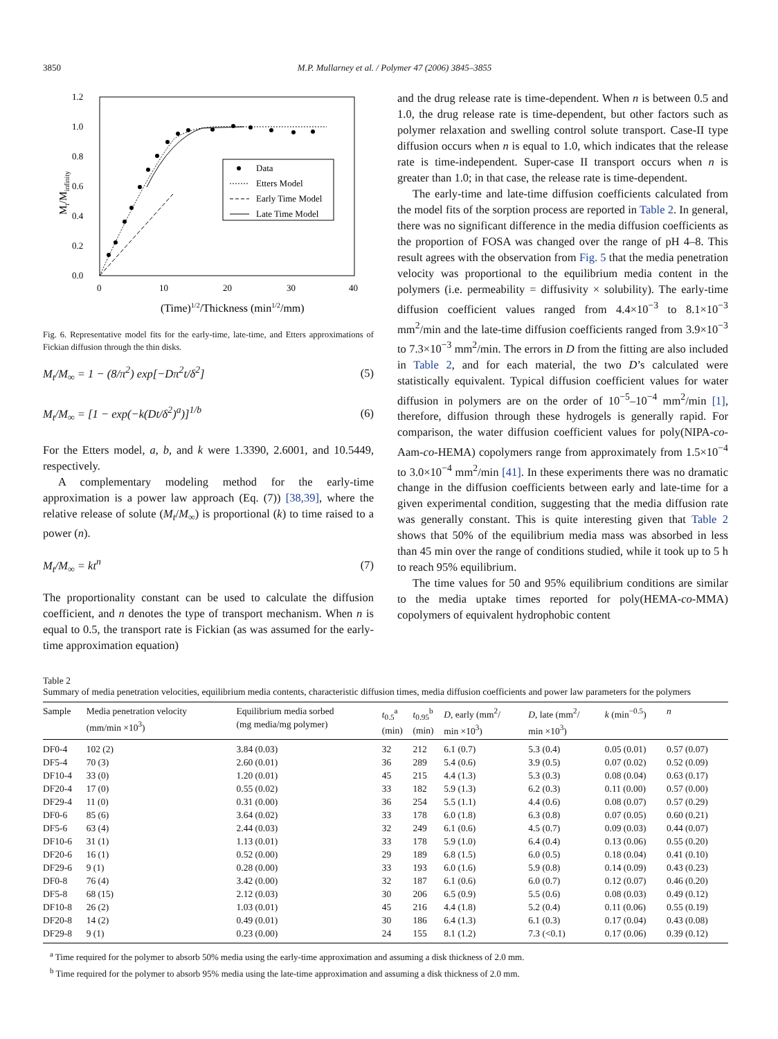3850 M.P. Mullarney et al. / Polymer 47 (2006) 3845–3855
1.2
1.0
0.8
0.6
0.4
0.2
0.0
0
10
20
30
40
(Time)1/2/Thickness (min1/2/mm)
Mt/Minfinity
Data
Etters Model
Early Time Model
Late Time Model
Fig. 6. Representative model fits for the early-time, late-time, and Etters approximations of Fickian diffusion through the thin disks.
M<sub>t</sub>/M<sub>∞</sub> = 1 − (8/π<sup>2</sup>) exp[−Dπ<sup>2</sup>t/δ<sup>2</sup>] (5)
M<sub>t</sub>/M<sub>∞</sub> = [1 − exp(−k(Dt/δ<sup>2</sup>)<sup>a</sup>)]<sup>1/b</sup> (6)
For the Etters model, a, b, and k were 1.3390, 2.6001, and 10.5449, respectively.
A complementary modeling method for the early-time approximation is a power law approach (Eq. (7)) [38,39], where the relative release of solute (M<sub>t</sub>/M<sub>∞</sub>) is proportional (k) to time raised to a power (n).
M<sub>t</sub>/M<sub>∞</sub> = kt<sup>n</sup> (7)
The proportionality constant can be used to calculate the diffusion coefficient, and n denotes the type of transport mechanism. When n is equal to 0.5, the transport rate is Fickian (as was assumed for the early-time approximation equation)
and the drug release rate is time-dependent. When n is between 0.5 and 1.0, the drug release rate is time-dependent, but other factors such as polymer relaxation and swelling control solute transport. Case-II type diffusion occurs when n is equal to 1.0, which indicates that the release rate is time-independent. Super-case II transport occurs when n is greater than 1.0; in that case, the release rate is time-dependent.
The early-time and late-time diffusion coefficients calculated from the model fits of the sorption process are reported in Table 2. In general, there was no significant difference in the media diffusion coefficients as the proportion of FOSA was changed over the range of pH 4–8. This result agrees with the observation from Fig. 5 that the media penetration velocity was proportional to the equilibrium media content in the polymers (i.e. permeability = diffusivity × solubility). The early-time diffusion coefficient values ranged from 4.4×10<sup>−3</sup> to 8.1×10<sup>−3</sup> mm<sup>2</sup>/min and the late-time diffusion coefficients ranged from 3.9×10<sup>−3</sup> to 7.3×10<sup>−3</sup> mm<sup>2</sup>/min. The errors in D from the fitting are also included in Table 2, and for each material, the two D’s calculated were statistically equivalent. Typical diffusion coefficient values for water diffusion in polymers are on the order of 10<sup>−5</sup>–10<sup>−4</sup> mm<sup>2</sup>/min [1], therefore, diffusion through these hydrogels is generally rapid. For comparison, the water diffusion coefficient values for poly(NIPA-co-Aam-co-HEMA) copolymers range from approximately from 1.5×10<sup>−4</sup> to 3.0×10<sup>−4</sup> mm<sup>2</sup>/min [41]. In these experiments there was no dramatic change in the diffusion coefficients between early and late-time for a given experimental condition, suggesting that the media diffusion rate was generally constant. This is quite interesting given that Table 2 shows that 50% of the equilibrium media mass was absorbed in less than 45 min over the range of conditions studied, while it took up to 5 h to reach 95% equilibrium.
The time values for 50 and 95% equilibrium conditions are similar to the media uptake times reported for poly(HEMA-co-MMA) copolymers of equivalent hydrophobic content
Table 2
Summary of media penetration velocities, equilibrium media contents, characteristic diffusion times, media diffusion coefficients and power law parameters for the polymers
| Sample | Media penetration velocity (mm/min ×10<sup>3</sup>) | Equilibrium media sorbed (mg media/mg polymer) | t<sub>0.5</sub><sup>a</sup> (min) | t<sub>0.95</sub><sup>b</sup> (min) | D , early (mm<sup>2</sup>/ min ×10<sup>3</sup>) | D , late (mm<sup>2</sup>/ min ×10<sup>3</sup>) | k (min<sup>−0.5</sup>) | n |
| --- | --- | --- | --- | --- | --- | --- | --- | --- |
| DF0-4 | 102 (2) | 3.84 (0.03) | 32 | 212 | 6.1 (0.7) | 5.3 (0.4) | 0.05 (0.01) | 0.57 (0.07) |
| DF5-4 | 70 (3) | 2.60 (0.01) | 36 | 289 | 5.4 (0.6) | 3.9 (0.5) | 0.07 (0.02) | 0.52 (0.09) |
| DF10-4 | 33 (0) | 1.20 (0.01) | 45 | 215 | 4.4 (1.3) | 5.3 (0.3) | 0.08 (0.04) | 0.63 (0.17) |
| DF20-4 | 17 (0) | 0.55 (0.02) | 33 | 182 | 5.9 (1.3) | 6.2 (0.3) | 0.11 (0.00) | 0.57 (0.00) |
| DF29-4 | 11 (0) | 0.31 (0.00) | 36 | 254 | 5.5 (1.1) | 4.4 (0.6) | 0.08 (0.07) | 0.57 (0.29) |
| DF0-6 | 85 (6) | 3.64 (0.02) | 33 | 178 | 6.0 (1.8) | 6.3 (0.8) | 0.07 (0.05) | 0.60 (0.21) |
| DF5-6 | 63 (4) | 2.44 (0.03) | 32 | 249 | 6.1 (0.6) | 4.5 (0.7) | 0.09 (0.03) | 0.44 (0.07) |
| DF10-6 | 31 (1) | 1.13 (0.01) | 33 | 178 | 5.9 (1.0) | 6.4 (0.4) | 0.13 (0.06) | 0.55 (0.20) |
| DF20-6 | 16 (1) | 0.52 (0.00) | 29 | 189 | 6.8 (1.5) | 6.0 (0.5) | 0.18 (0.04) | 0.41 (0.10) |
| DF29-6 | 9 (1) | 0.28 (0.00) | 33 | 193 | 6.0 (1.6) | 5.9 (0.8) | 0.14 (0.09) | 0.43 (0.23) |
| DF0-8 | 76 (4) | 3.42 (0.00) | 32 | 187 | 6.1 (0.6) | 6.0 (0.7) | 0.12 (0.07) | 0.46 (0.20) |
| DF5-8 | 68 (15) | 2.12 (0.03) | 30 | 206 | 6.5 (0.9) | 5.5 (0.6) | 0.08 (0.03) | 0.49 (0.12) |
| DF10-8 | 26 (2) | 1.03 (0.01) | 45 | 216 | 4.4 (1.8) | 5.2 (0.4) | 0.11 (0.06) | 0.55 (0.19) |
| DF20-8 | 14 (2) | 0.49 (0.01) | 30 | 186 | 6.4 (1.3) | 6.1 (0.3) | 0.17 (0.04) | 0.43 (0.08) |
| DF29-8 | 9 (1) | 0.23 (0.00) | 24 | 155 | 8.1 (1.2) | 7.3 (<0.1) | 0.17 (0.06) | 0.39 (0.12) |
<sup>a</sup> Time required for the polymer to absorb 50% media using the early-time approximation and assuming a disk thickness of 2.0 mm.
<sup>b</sup> Time required for the polymer to absorb 95% media using the late-time approximation and assuming a disk thickness of 2.0 mm.